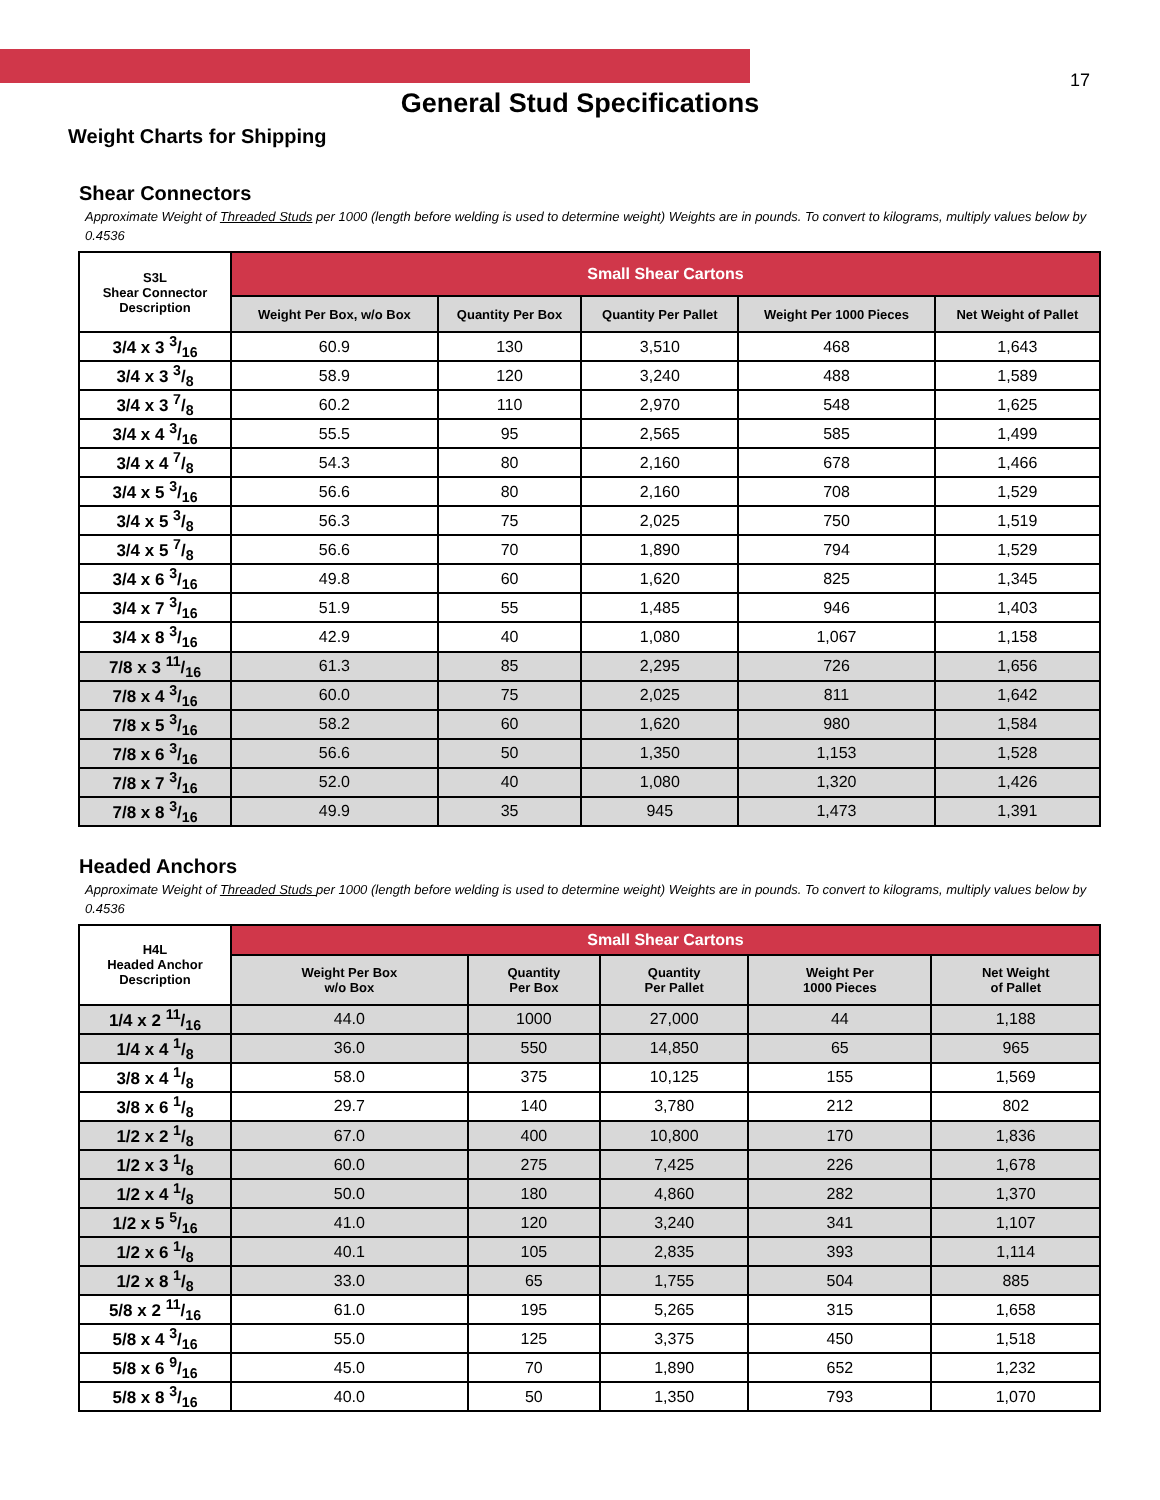17
General Stud Specifications
Weight Charts for Shipping
Shear Connectors
Approximate Weight of Threaded Studs per 1000 (length before welding is used to determine weight) Weights are in pounds. To convert to kilograms, multiply values below by 0.4536
| S3L Shear Connector Description | Small Shear Cartons | | | | |
| --- | --- | --- | --- | --- | --- |
| | Weight Per Box, w/o Box | Quantity Per Box | Quantity Per Pallet | Weight Per 1000 Pieces | Net Weight of Pallet |
| 3/4 x 3 3/16 | 60.9 | 130 | 3,510 | 468 | 1,643 |
| 3/4 x 3 3/8 | 58.9 | 120 | 3,240 | 488 | 1,589 |
| 3/4 x 3 7/8 | 60.2 | 110 | 2,970 | 548 | 1,625 |
| 3/4 x 4 3/16 | 55.5 | 95 | 2,565 | 585 | 1,499 |
| 3/4 x 4 7/8 | 54.3 | 80 | 2,160 | 678 | 1,466 |
| 3/4 x 5 3/16 | 56.6 | 80 | 2,160 | 708 | 1,529 |
| 3/4 x 5 3/8 | 56.3 | 75 | 2,025 | 750 | 1,519 |
| 3/4 x 5 7/8 | 56.6 | 70 | 1,890 | 794 | 1,529 |
| 3/4 x 6 3/16 | 49.8 | 60 | 1,620 | 825 | 1,345 |
| 3/4 x 7 3/16 | 51.9 | 55 | 1,485 | 946 | 1,403 |
| 3/4 x 8 3/16 | 42.9 | 40 | 1,080 | 1,067 | 1,158 |
| 7/8 x 3 11/16 | 61.3 | 85 | 2,295 | 726 | 1,656 |
| 7/8 x 4 3/16 | 60.0 | 75 | 2,025 | 811 | 1,642 |
| 7/8 x 5 3/16 | 58.2 | 60 | 1,620 | 980 | 1,584 |
| 7/8 x 6 3/16 | 56.6 | 50 | 1,350 | 1,153 | 1,528 |
| 7/8 x 7 3/16 | 52.0 | 40 | 1,080 | 1,320 | 1,426 |
| 7/8 x 8 3/16 | 49.9 | 35 | 945 | 1,473 | 1,391 |
Headed Anchors
Approximate Weight of Threaded Studs per 1000 (length before welding is used to determine weight) Weights are in pounds. To convert to kilograms, multiply values below by 0.4536
| H4L Headed Anchor Description | Small Shear Cartons | | | | |
| --- | --- | --- | --- | --- | --- |
| | Weight Per Box w/o Box | Quantity Per Box | Quantity Per Pallet | Weight Per 1000 Pieces | Net Weight of Pallet |
| 1/4 x 2 11/16 | 44.0 | 1000 | 27,000 | 44 | 1,188 |
| 1/4 x 4 1/8 | 36.0 | 550 | 14,850 | 65 | 965 |
| 3/8 x 4 1/8 | 58.0 | 375 | 10,125 | 155 | 1,569 |
| 3/8 x 6 1/8 | 29.7 | 140 | 3,780 | 212 | 802 |
| 1/2 x 2 1/8 | 67.0 | 400 | 10,800 | 170 | 1,836 |
| 1/2 x 3 1/8 | 60.0 | 275 | 7,425 | 226 | 1,678 |
| 1/2 x 4 1/8 | 50.0 | 180 | 4,860 | 282 | 1,370 |
| 1/2 x 5 5/16 | 41.0 | 120 | 3,240 | 341 | 1,107 |
| 1/2 x 6 1/8 | 40.1 | 105 | 2,835 | 393 | 1,114 |
| 1/2 x 8 1/8 | 33.0 | 65 | 1,755 | 504 | 885 |
| 5/8 x 2 11/16 | 61.0 | 195 | 5,265 | 315 | 1,658 |
| 5/8 x 4 3/16 | 55.0 | 125 | 3,375 | 450 | 1,518 |
| 5/8 x 6 9/16 | 45.0 | 70 | 1,890 | 652 | 1,232 |
| 5/8 x 8 3/16 | 40.0 | 50 | 1,350 | 793 | 1,070 |